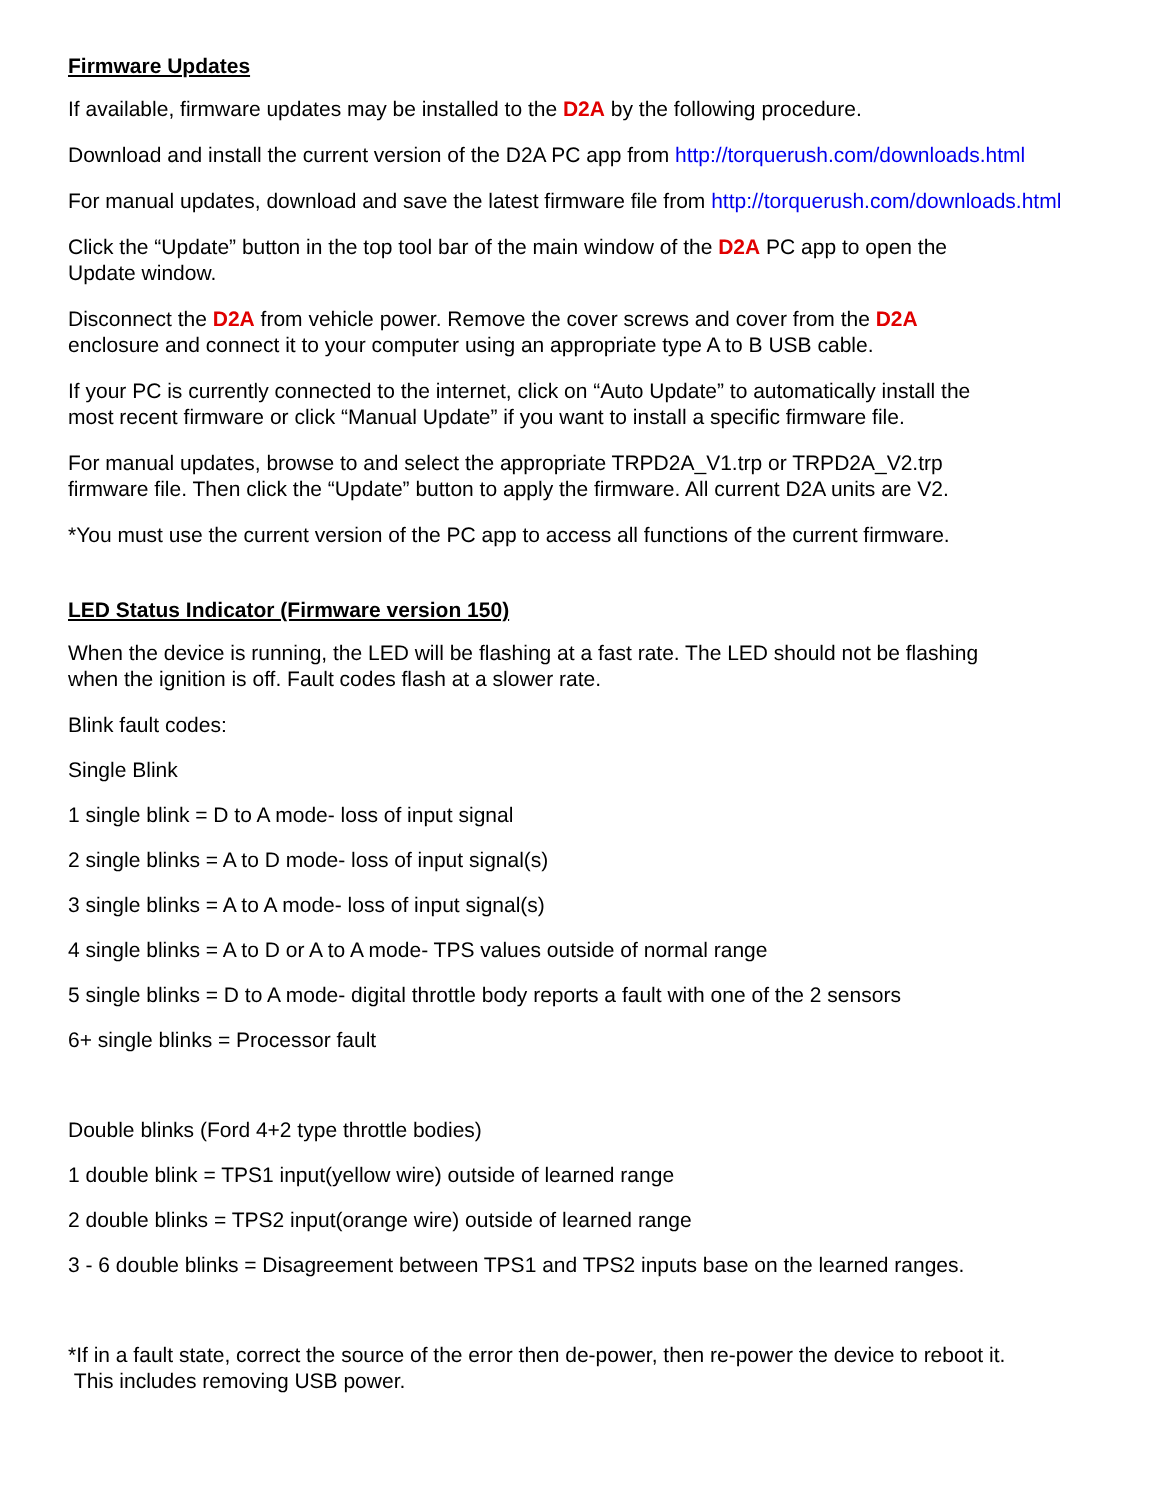Firmware Updates
If available, firmware updates may be installed to the D2A by the following procedure.
Download and install the current version of the D2A PC app from http://torquerush.com/downloads.html
For manual updates, download and save the latest firmware file from http://torquerush.com/downloads.html
Click the “Update” button in the top tool bar of the main window of the D2A PC app to open the
Update window.
Disconnect the D2A from vehicle power. Remove the cover screws and cover from the D2A
enclosure and connect it to your computer using an appropriate type A to B USB cable.
If your PC is currently connected to the internet, click on “Auto Update” to automatically install the
most recent firmware or click “Manual Update” if you want to install a specific firmware file.
For manual updates, browse to and select the appropriate TRPD2A_V1.trp or TRPD2A_V2.trp
firmware file. Then click the “Update” button to apply the firmware. All current D2A units are V2.
*You must use the current version of the PC app to access all functions of the current firmware.
LED Status Indicator (Firmware version 150)
When the device is running, the LED will be flashing at a fast rate. The LED should not be flashing
when the ignition is off. Fault codes flash at a slower rate.
Blink fault codes:
Single Blink
1 single blink = D to A mode- loss of input signal
2 single blinks = A to D mode- loss of input signal(s)
3 single blinks = A to A mode- loss of input signal(s)
4 single blinks = A to D or A to A mode- TPS values outside of normal range
5 single blinks = D to A mode- digital throttle body reports a fault with one of the 2 sensors
6+ single blinks = Processor fault
Double blinks (Ford 4+2 type throttle bodies)
1 double blink = TPS1 input(yellow wire) outside of learned range
2 double blinks = TPS2 input(orange wire) outside of learned range
3 - 6 double blinks = Disagreement between TPS1 and TPS2 inputs base on the learned ranges.
*If in a fault state, correct the source of the error then de-power, then re-power the device to reboot it.
This includes removing USB power.